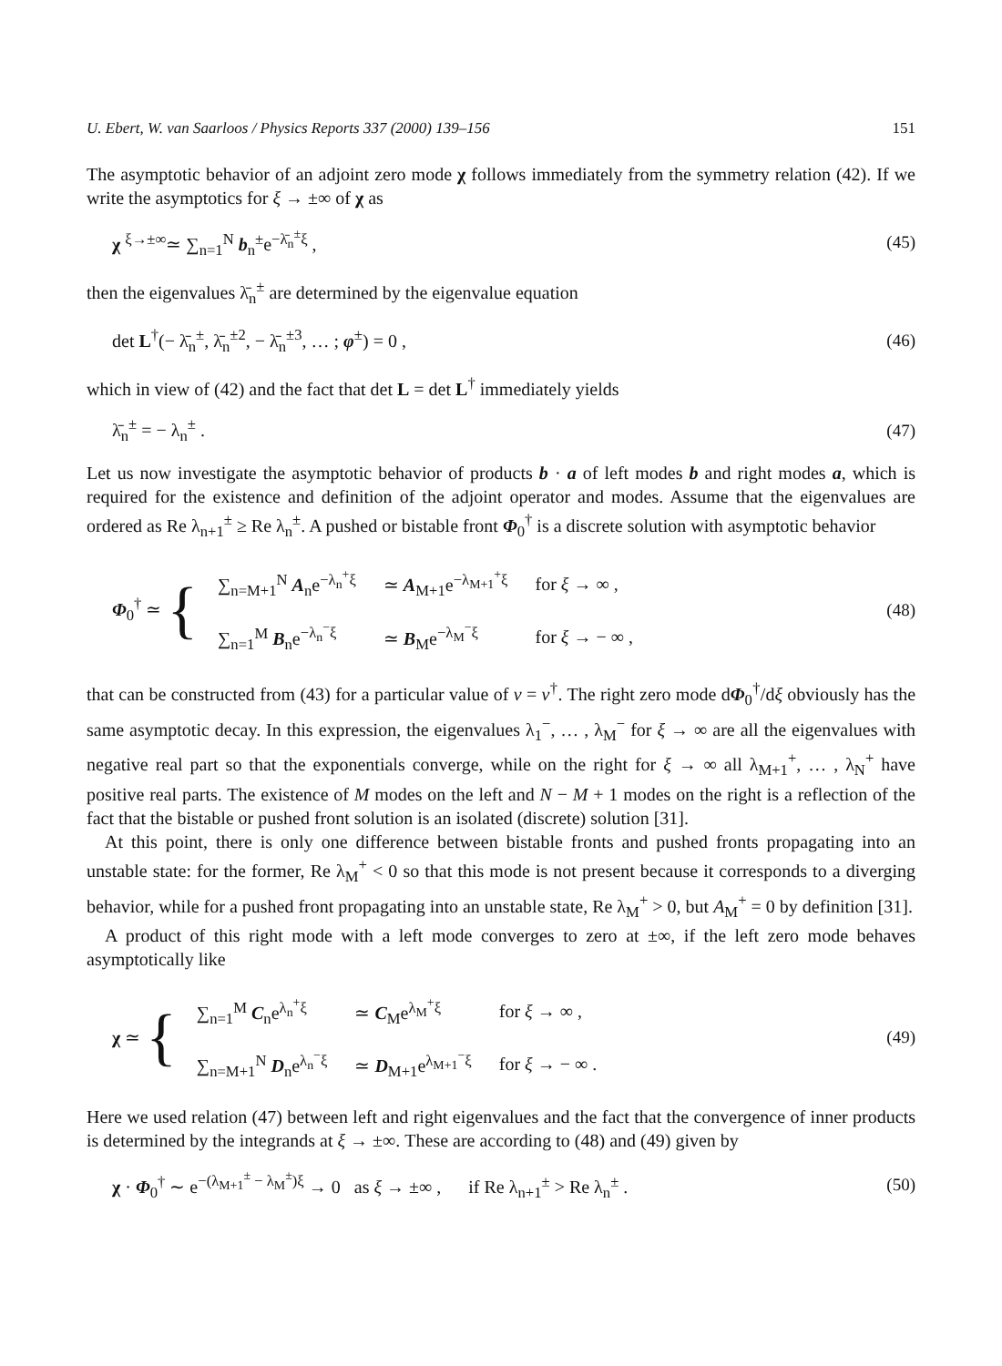U. Ebert, W. van Saarloos / Physics Reports 337 (2000) 139–156 151
The asymptotic behavior of an adjoint zero mode χ follows immediately from the symmetry relation (42). If we write the asymptotics for ξ → ±∞ of χ as
χ <sup>ξ→±∞</sup>≃ ∑<sub>n=1</sub><sup>N</sup> b<sub>n</sub><sup>±</sup>e<sup>−λ̄<sub>n</sub><sup>±</sup>ξ</sup> , (45)
then the eigenvalues λ̄<sub>n</sub><sup>±</sup> are determined by the eigenvalue equation
det L<sup>†</sup>(− λ̄<sub>n</sub><sup>±</sup>, λ̄<sub>n</sub><sup>±2</sup>, − λ̄<sub>n</sub><sup>±3</sup>, … ; φ<sup>±</sup>) = 0 , (46)
which in view of (42) and the fact that det L = det L<sup>†</sup> immediately yields
λ̄<sub>n</sub><sup>±</sup> = − λ<sub>n</sub><sup>±</sup> . (47)
Let us now investigate the asymptotic behavior of products b · a of left modes b and right modes a, which is required for the existence and definition of the adjoint operator and modes. Assume that the eigenvalues are ordered as Re λ<sub>n+1</sub><sup>±</sup> ≥ Re λ<sub>n</sub><sup>±</sup>. A pushed or bistable front Φ<sub>0</sub><sup>†</sup> is a discrete solution with asymptotic behavior
Φ<sub>0</sub><sup>†</sup> ≃ {
| ∑<sub>n=M+1</sub><sup>N</sup> A<sub>n</sub>e<sup>−λ<sub>n</sub><sup>+</sup>ξ</sup> | ≃ A<sub>M+1</sub>e<sup>−λ<sub>M+1</sub><sup>+</sup>ξ</sup> | for ξ → ∞ , |
| ∑<sub>n=1</sub><sup>M</sup> B<sub>n</sub>e<sup>−λ<sub>n</sub><sup>−</sup>ξ</sup> | ≃ B<sub>M</sub>e<sup>−λ<sub>M</sub><sup>−</sup>ξ</sup> | for ξ → − ∞ , |
(48)
that can be constructed from (43) for a particular value of v = v<sup>†</sup>. The right zero mode dΦ<sub>0</sub><sup>†</sup>/dξ obviously has the same asymptotic decay. In this expression, the eigenvalues λ<sub>1</sub><sup>−</sup>, … , λ<sub>M</sub><sup>−</sup> for ξ → ∞ are all the eigenvalues with negative real part so that the exponentials converge, while on the right for ξ → ∞ all λ<sub>M+1</sub><sup>+</sup>, … , λ<sub>N</sub><sup>+</sup> have positive real parts. The existence of M modes on the left and N − M + 1 modes on the right is a reflection of the fact that the bistable or pushed front solution is an isolated (discrete) solution [31].
At this point, there is only one difference between bistable fronts and pushed fronts propagating into an unstable state: for the former, Re λ<sub>M</sub><sup>+</sup> < 0 so that this mode is not present because it corresponds to a diverging behavior, while for a pushed front propagating into an unstable state, Re λ<sub>M</sub><sup>+</sup> > 0, but A<sub>M</sub><sup>+</sup> = 0 by definition [31].
A product of this right mode with a left mode converges to zero at ±∞, if the left zero mode behaves asymptotically like
χ ≃ {
| ∑<sub>n=1</sub><sup>M</sup> C<sub>n</sub>e<sup>λ<sub>n</sub><sup>+</sup>ξ</sup> | ≃ C<sub>M</sub>e<sup>λ<sub>M</sub><sup>+</sup>ξ</sup> | for ξ → ∞ , |
| ∑<sub>n=M+1</sub><sup>N</sup> D<sub>n</sub>e<sup>λ<sub>n</sub><sup>−</sup>ξ</sup> | ≃ D<sub>M+1</sub>e<sup>λ<sub>M+1</sub><sup>−</sup>ξ</sup> | for ξ → − ∞ . |
(49)
Here we used relation (47) between left and right eigenvalues and the fact that the convergence of inner products is determined by the integrands at ξ → ±∞. These are according to (48) and (49) given by
χ · Φ<sub>0</sub><sup>†</sup> ∼ e<sup>−(λ<sub>M+1</sub><sup>±</sup> − λ<sub>M</sub><sup>±</sup>)ξ</sup> → 0 as ξ → ±∞ , if Re λ<sub>n+1</sub><sup>±</sup> > Re λ<sub>n</sub><sup>±</sup> . (50)